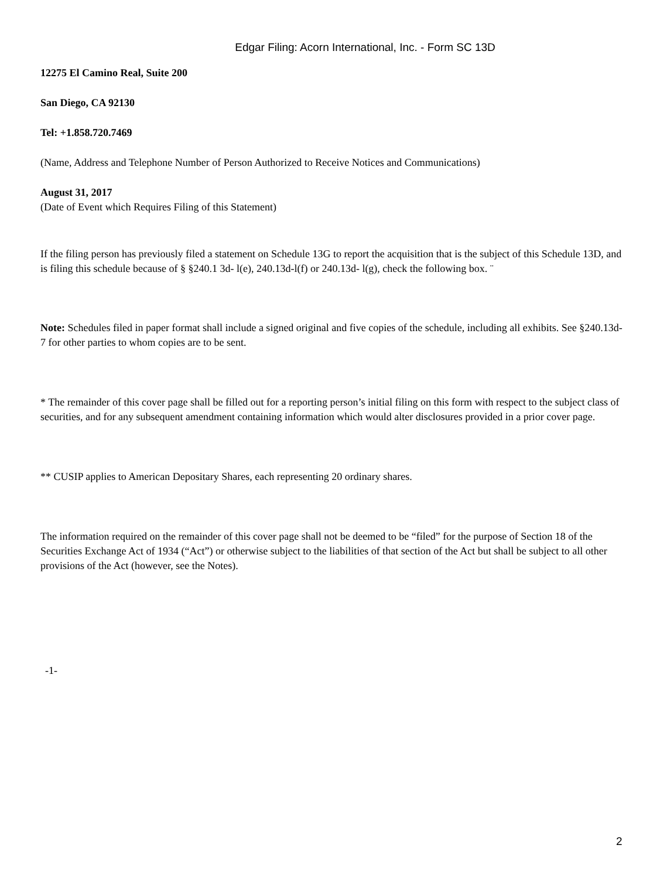Edgar Filing: Acorn International, Inc. - Form SC 13D
12275 El Camino Real, Suite 200
San Diego, CA 92130
Tel: +1.858.720.7469
(Name, Address and Telephone Number of Person Authorized to Receive Notices and Communications)
August 31, 2017
(Date of Event which Requires Filing of this Statement)
If the filing person has previously filed a statement on Schedule 13G to report the acquisition that is the subject of this Schedule 13D, and is filing this schedule because of § §240.1 3d- l(e), 240.13d-l(f) or 240.13d- l(g), check the following box. ¨
Note: Schedules filed in paper format shall include a signed original and five copies of the schedule, including all exhibits. See §240.13d-7 for other parties to whom copies are to be sent.
* The remainder of this cover page shall be filled out for a reporting person’s initial filing on this form with respect to the subject class of securities, and for any subsequent amendment containing information which would alter disclosures provided in a prior cover page.
** CUSIP applies to American Depositary Shares, each representing 20 ordinary shares.
The information required on the remainder of this cover page shall not be deemed to be “filed” for the purpose of Section 18 of the Securities Exchange Act of 1934 (“Act”) or otherwise subject to the liabilities of that section of the Act but shall be subject to all other provisions of the Act (however, see the Notes).
-1-
2